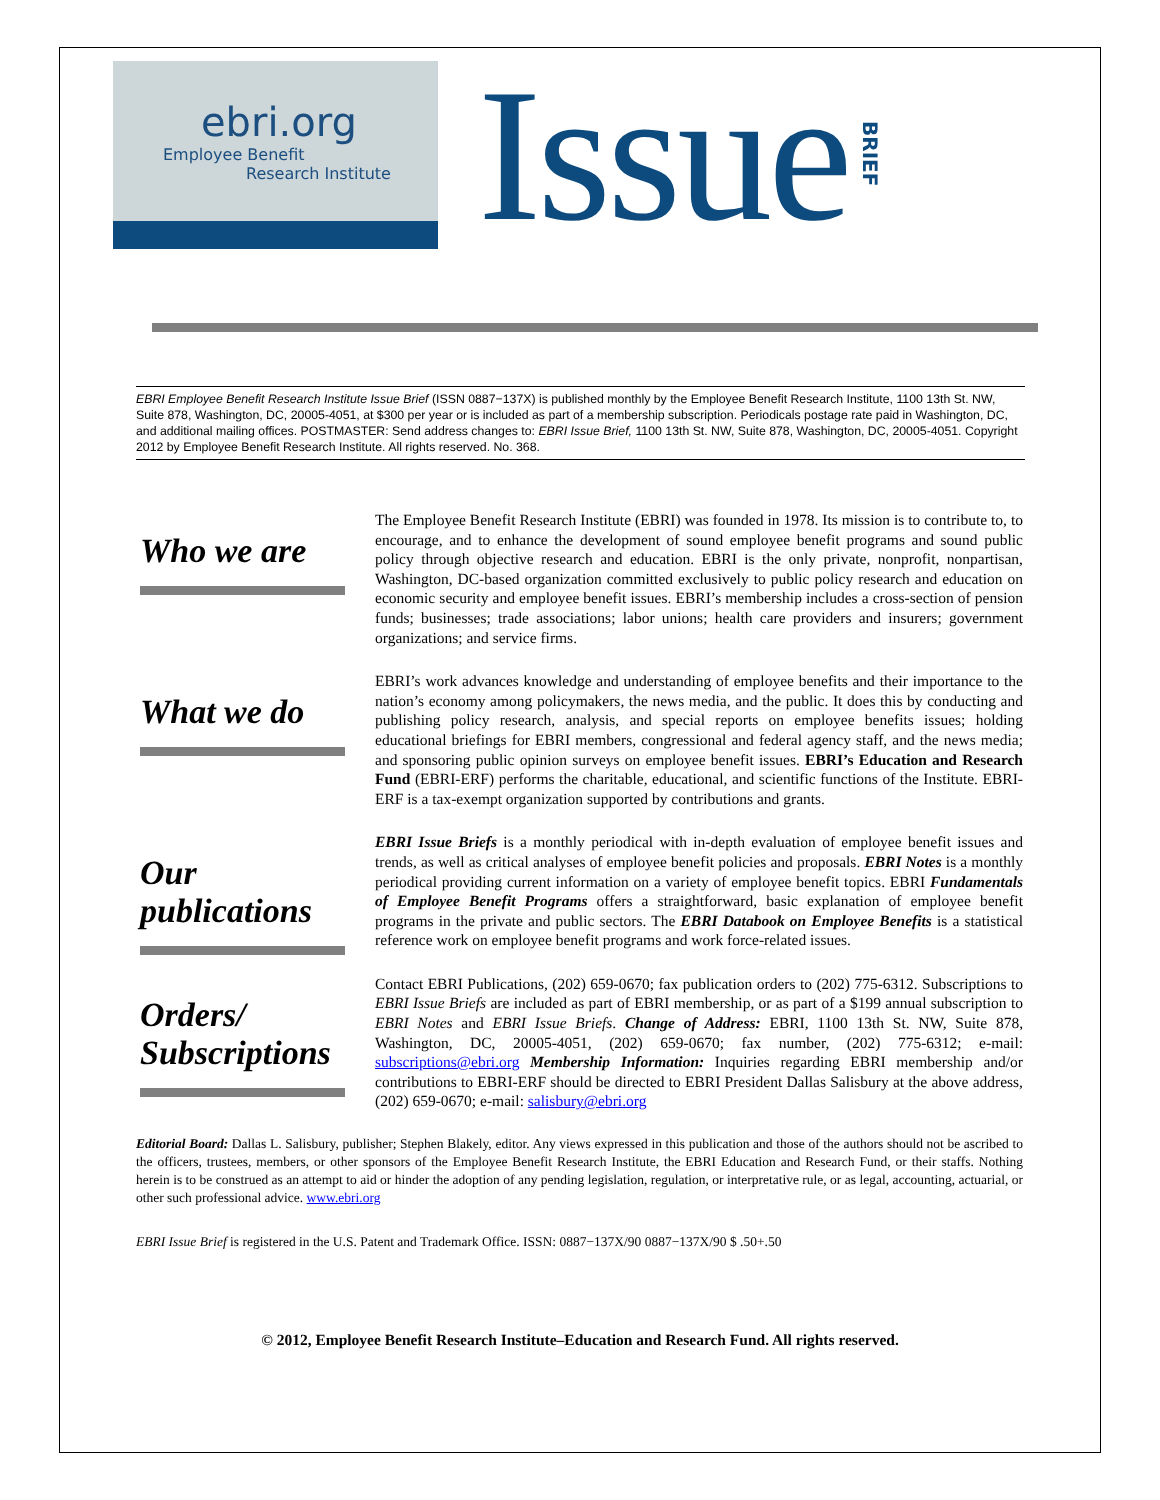ebri.org
Employee Benefit
Research Institute
Issue
BRIEF
EBRI Employee Benefit Research Institute Issue Brief (ISSN 0887−137X) is published monthly by the Employee Benefit Research Institute, 1100 13th St. NW, Suite 878, Washington, DC, 20005-4051, at $300 per year or is included as part of a membership subscription. Periodicals postage rate paid in Washington, DC, and additional mailing offices. POSTMASTER: Send address changes to: EBRI Issue Brief, 1100 13th St. NW, Suite 878, Washington, DC, 20005-4051. Copyright 2012 by Employee Benefit Research Institute. All rights reserved. No. 368.
Who we are
The Employee Benefit Research Institute (EBRI) was founded in 1978. Its mission is to contribute to, to encourage, and to enhance the development of sound employee benefit programs and sound public policy through objective research and education. EBRI is the only private, nonprofit, nonpartisan, Washington, DC-based organization committed exclusively to public policy research and education on economic security and employee benefit issues. EBRI’s membership includes a cross-section of pension funds; businesses; trade associations; labor unions; health care providers and insurers; government organizations; and service firms.
What we do
EBRI’s work advances knowledge and understanding of employee benefits and their importance to the nation’s economy among policymakers, the news media, and the public. It does this by conducting and publishing policy research, analysis, and special reports on employee benefits issues; holding educational briefings for EBRI members, congressional and federal agency staff, and the news media; and sponsoring public opinion surveys on employee benefit issues. EBRI’s Education and Research Fund (EBRI-ERF) performs the charitable, educational, and scientific functions of the Institute. EBRI-ERF is a tax-exempt organization supported by contributions and grants.
Our publications
EBRI Issue Briefs is a monthly periodical with in-depth evaluation of employee benefit issues and trends, as well as critical analyses of employee benefit policies and proposals. EBRI Notes is a monthly periodical providing current information on a variety of employee benefit topics. EBRI Fundamentals of Employee Benefit Programs offers a straightforward, basic explanation of employee benefit programs in the private and public sectors. The EBRI Databook on Employee Benefits is a statistical reference work on employee benefit programs and work force-related issues.
Orders/ Subscriptions
Contact EBRI Publications, (202) 659-0670; fax publication orders to (202) 775-6312. Subscriptions to EBRI Issue Briefs are included as part of EBRI membership, or as part of a $199 annual subscription to EBRI Notes and EBRI Issue Briefs. Change of Address: EBRI, 1100 13th St. NW, Suite 878, Washington, DC, 20005-4051, (202) 659-0670; fax number, (202) 775-6312; e-mail: subscriptions@ebri.org Membership Information: Inquiries regarding EBRI membership and/or contributions to EBRI-ERF should be directed to EBRI President Dallas Salisbury at the above address, (202) 659-0670; e-mail: salisbury@ebri.org
Editorial Board: Dallas L. Salisbury, publisher; Stephen Blakely, editor. Any views expressed in this publication and those of the authors should not be ascribed to the officers, trustees, members, or other sponsors of the Employee Benefit Research Institute, the EBRI Education and Research Fund, or their staffs. Nothing herein is to be construed as an attempt to aid or hinder the adoption of any pending legislation, regulation, or interpretative rule, or as legal, accounting, actuarial, or other such professional advice. www.ebri.org
EBRI Issue Brief is registered in the U.S. Patent and Trademark Office. ISSN: 0887−137X/90 0887−137X/90 $ .50+.50
© 2012, Employee Benefit Research Institute–Education and Research Fund. All rights reserved.